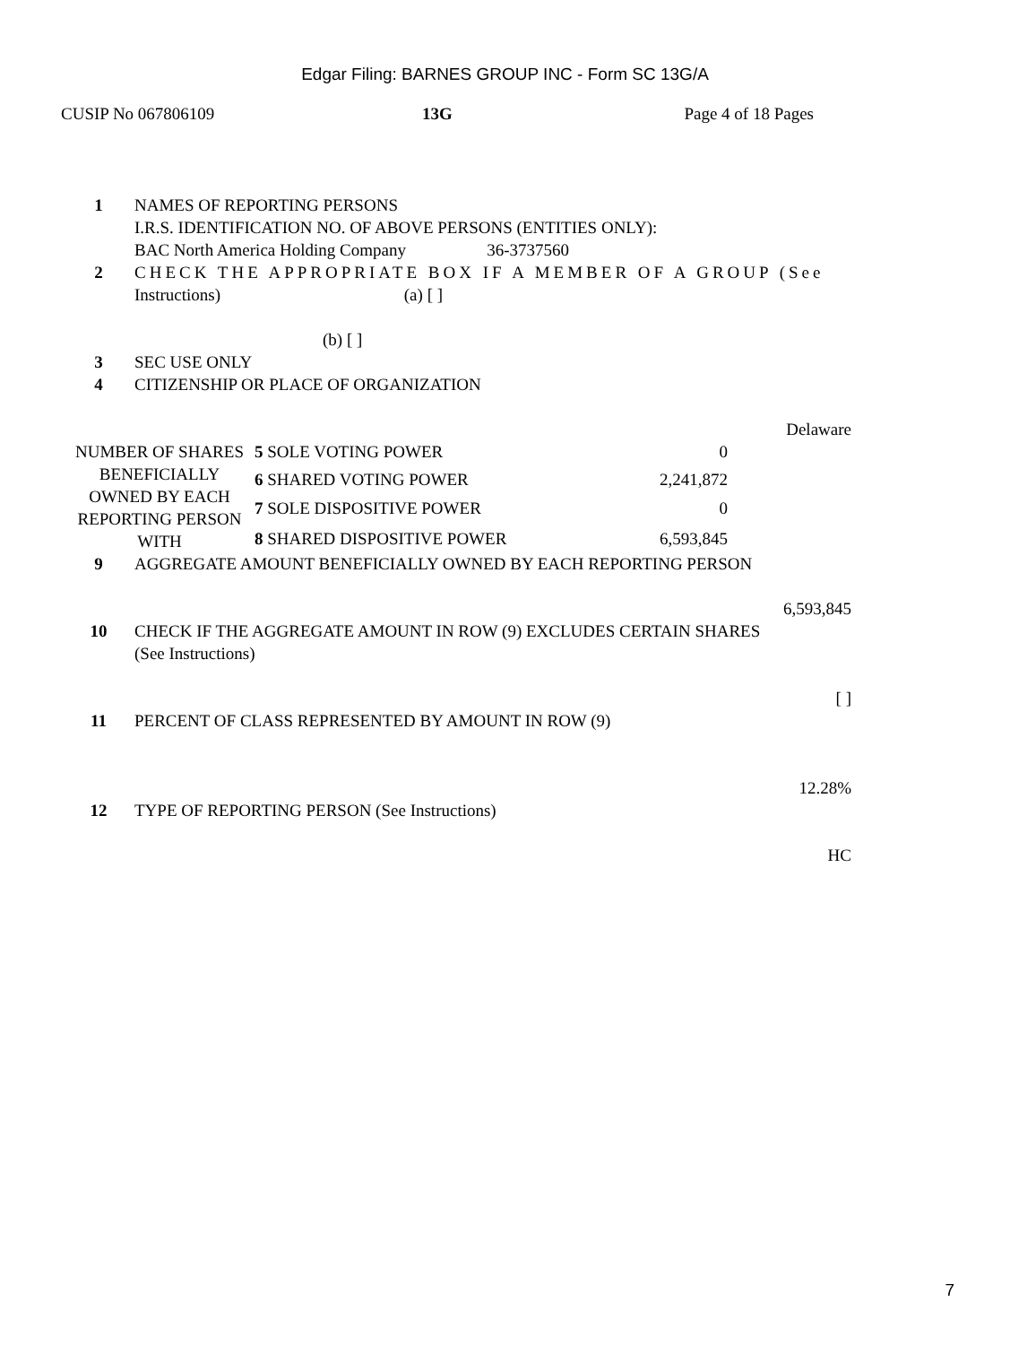Edgar Filing: BARNES GROUP INC - Form SC 13G/A
CUSIP No 067806109 13G Page 4 of 18 Pages
| 1 | NAMES OF REPORTING PERSONS I.R.S. IDENTIFICATION NO. OF ABOVE PERSONS (ENTITIES ONLY): BAC North America Holding Company 36-3737560 |
| 2 | CHECK THE APPROPRIATE BOX IF A MEMBER OF A GROUP (See Instructions) (a) [ ] (b) [ ] |
| 3 | SEC USE ONLY |
| 4 | CITIZENSHIP OR PLACE OF ORGANIZATION Delaware |
| NUMBER OF SHARES BENEFICIALLY OWNED BY EACH REPORTING PERSON WITH | 5 SOLE VOTING POWER | 0 |
| | 6 SHARED VOTING POWER | 2,241,872 |
| | 7 SOLE DISPOSITIVE POWER | 0 |
| | 8 SHARED DISPOSITIVE POWER | 6,593,845 |
| 9 | AGGREGATE AMOUNT BENEFICIALLY OWNED BY EACH REPORTING PERSON 6,593,845 |
| 10 | CHECK IF THE AGGREGATE AMOUNT IN ROW (9) EXCLUDES CERTAIN SHARES (See Instructions) [ ] |
| 11 | PERCENT OF CLASS REPRESENTED BY AMOUNT IN ROW (9) 12.28% |
| 12 | TYPE OF REPORTING PERSON (See Instructions) HC |
7